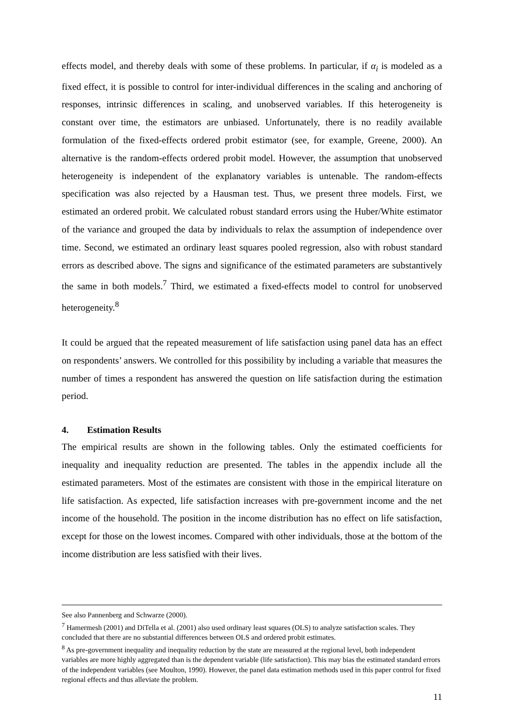effects model, and thereby deals with some of these problems. In particular, if α<sub>i</sub> is modeled as a fixed effect, it is possible to control for inter-individual differences in the scaling and anchoring of responses, intrinsic differences in scaling, and unobserved variables. If this heterogeneity is constant over time, the estimators are unbiased. Unfortunately, there is no readily available formulation of the fixed-effects ordered probit estimator (see, for example, Greene, 2000). An alternative is the random-effects ordered probit model. However, the assumption that unobserved heterogeneity is independent of the explanatory variables is untenable. The random-effects specification was also rejected by a Hausman test. Thus, we present three models. First, we estimated an ordered probit. We calculated robust standard errors using the Huber/White estimator of the variance and grouped the data by individuals to relax the assumption of independence over time. Second, we estimated an ordinary least squares pooled regression, also with robust standard errors as described above. The signs and significance of the estimated parameters are substantively the same in both models.<sup>7</sup> Third, we estimated a fixed-effects model to control for unobserved heterogeneity.<sup>8</sup>
It could be argued that the repeated measurement of life satisfaction using panel data has an effect on respondents’ answers. We controlled for this possibility by including a variable that measures the number of times a respondent has answered the question on life satisfaction during the estimation period.
4. Estimation Results
The empirical results are shown in the following tables. Only the estimated coefficients for inequality and inequality reduction are presented. The tables in the appendix include all the estimated parameters. Most of the estimates are consistent with those in the empirical literature on life satisfaction. As expected, life satisfaction increases with pre-government income and the net income of the household. The position in the income distribution has no effect on life satisfaction, except for those on the lowest incomes. Compared with other individuals, those at the bottom of the income distribution are less satisfied with their lives.
See also Pannenberg and Schwarze (2000).
<sup>7</sup> Hamermesh (2001) and DiTella et al. (2001) also used ordinary least squares (OLS) to analyze satisfaction scales. They concluded that there are no substantial differences between OLS and ordered probit estimates.
<sup>8</sup> As pre-government inequality and inequality reduction by the state are measured at the regional level, both independent variables are more highly aggregated than is the dependent variable (life satisfaction). This may bias the estimated standard errors of the independent variables (see Moulton, 1990). However, the panel data estimation methods used in this paper control for fixed regional effects and thus alleviate the problem.
11